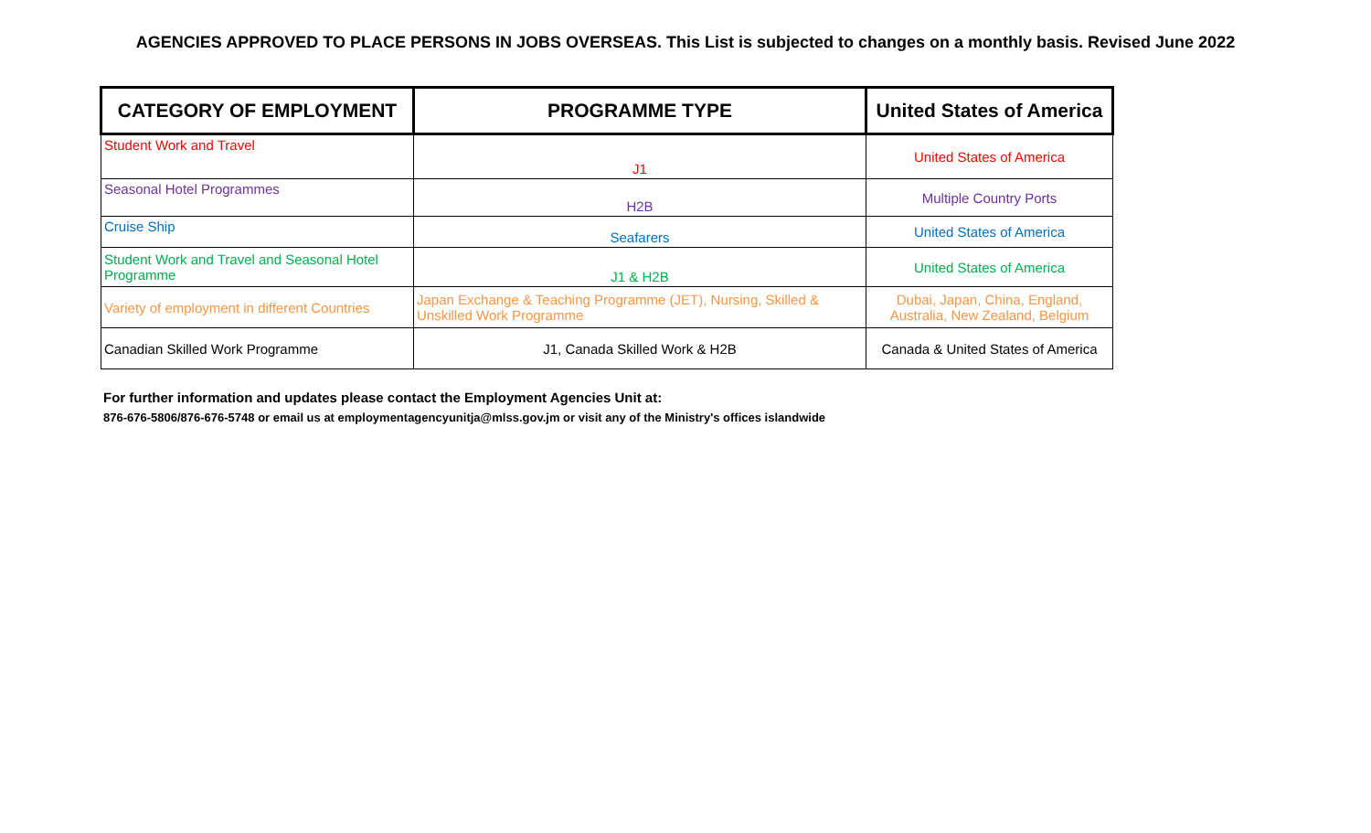AGENCIES APPROVED TO PLACE PERSONS IN JOBS OVERSEAS. This List is subjected to changes on a monthly basis. Revised June 2022
| CATEGORY OF EMPLOYMENT | PROGRAMME TYPE | United States of America |
| --- | --- | --- |
| Student Work and Travel | J1 | United States of America |
| Seasonal Hotel Programmes | H2B | Multiple Country Ports |
| Cruise Ship | Seafarers | United States of America |
| Student Work and Travel and Seasonal Hotel Programme | J1 & H2B | United States of America |
| Variety of employment in different Countries | Japan Exchange & Teaching Programme (JET), Nursing, Skilled & Unskilled Work Programme | Dubai, Japan, China, England, Australia, New Zealand, Belgium |
| Canadian Skilled Work Programme | J1, Canada Skilled Work & H2B | Canada & United States of America |
For further information and updates please contact the Employment Agencies Unit at:
876-676-5806/876-676-5748 or email us at employmentagencyunitja@mlss.gov.jm or visit any of the Ministry's offices islandwide